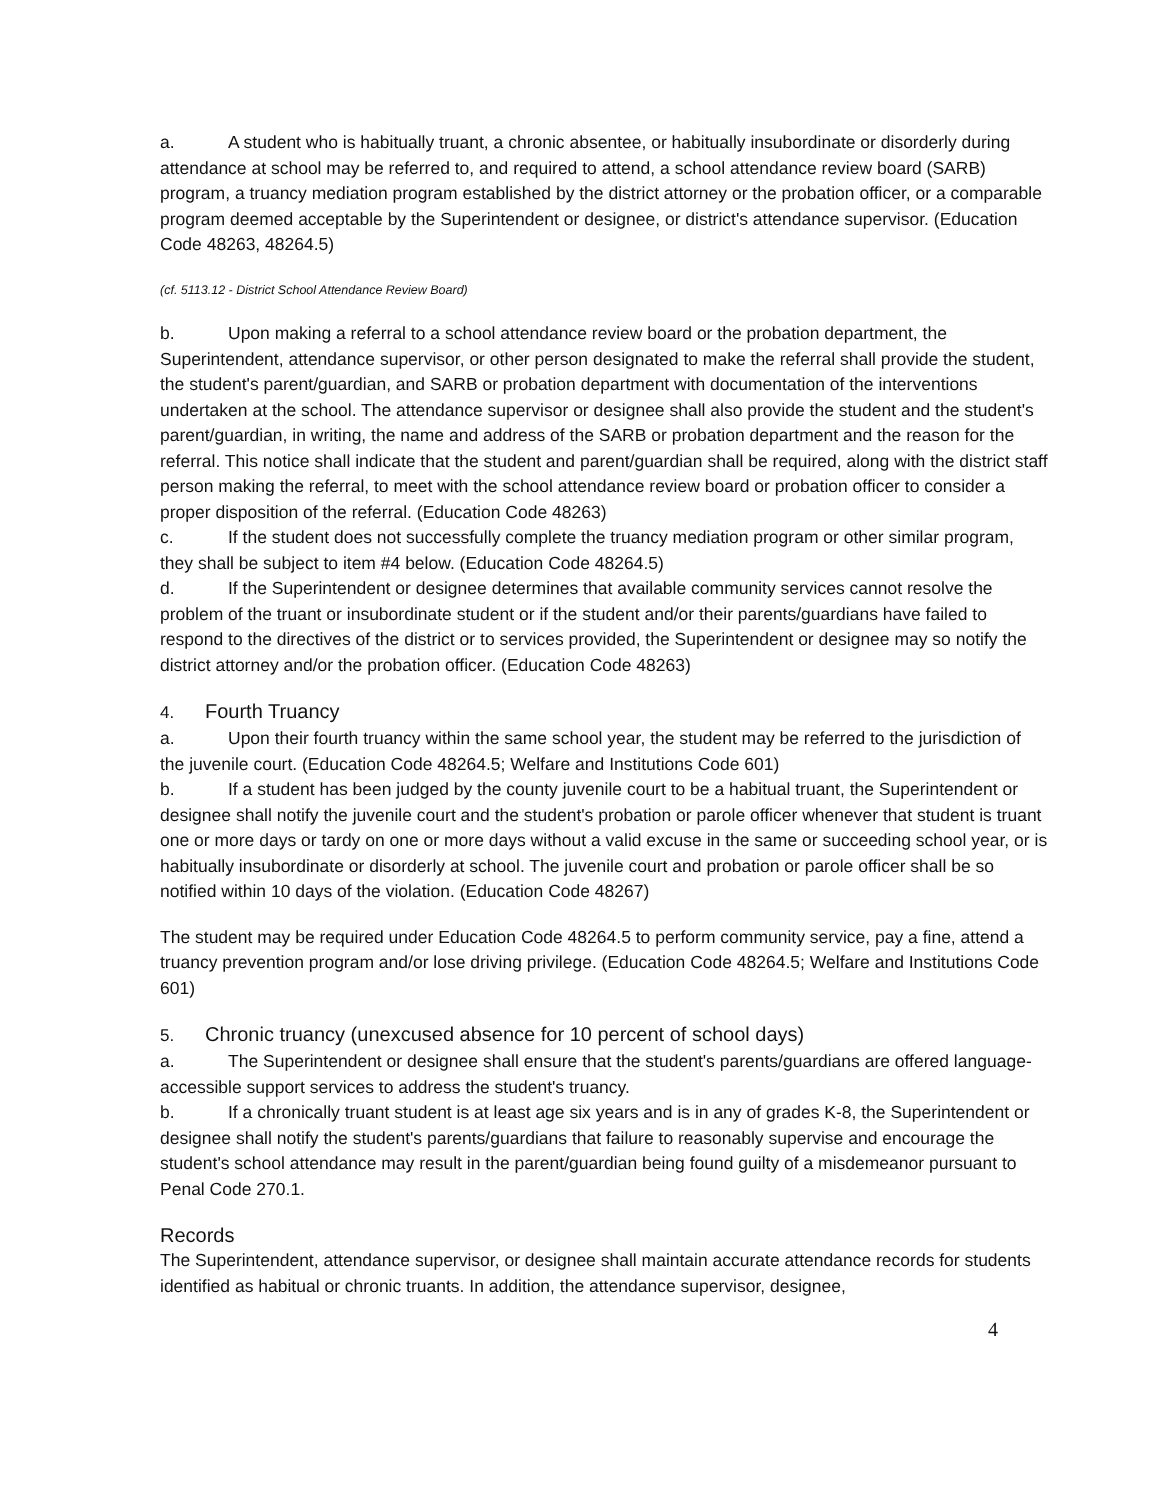a. A student who is habitually truant, a chronic absentee, or habitually insubordinate or disorderly during attendance at school may be referred to, and required to attend, a school attendance review board (SARB) program, a truancy mediation program established by the district attorney or the probation officer, or a comparable program deemed acceptable by the Superintendent or designee, or district's attendance supervisor. (Education Code 48263, 48264.5)
(cf. 5113.12 - District School Attendance Review Board)
b. Upon making a referral to a school attendance review board or the probation department, the Superintendent, attendance supervisor, or other person designated to make the referral shall provide the student, the student's parent/guardian, and SARB or probation department with documentation of the interventions undertaken at the school. The attendance supervisor or designee shall also provide the student and the student's parent/guardian, in writing, the name and address of the SARB or probation department and the reason for the referral. This notice shall indicate that the student and parent/guardian shall be required, along with the district staff person making the referral, to meet with the school attendance review board or probation officer to consider a proper disposition of the referral. (Education Code 48263)
c. If the student does not successfully complete the truancy mediation program or other similar program, they shall be subject to item #4 below. (Education Code 48264.5)
d. If the Superintendent or designee determines that available community services cannot resolve the problem of the truant or insubordinate student or if the student and/or their parents/guardians have failed to respond to the directives of the district or to services provided, the Superintendent or designee may so notify the district attorney and/or the probation officer. (Education Code 48263)
4. Fourth Truancy
a. Upon their fourth truancy within the same school year, the student may be referred to the jurisdiction of the juvenile court. (Education Code 48264.5; Welfare and Institutions Code 601)
b. If a student has been judged by the county juvenile court to be a habitual truant, the Superintendent or designee shall notify the juvenile court and the student's probation or parole officer whenever that student is truant one or more days or tardy on one or more days without a valid excuse in the same or succeeding school year, or is habitually insubordinate or disorderly at school. The juvenile court and probation or parole officer shall be so notified within 10 days of the violation. (Education Code 48267)
The student may be required under Education Code 48264.5 to perform community service, pay a fine, attend a truancy prevention program and/or lose driving privilege. (Education Code 48264.5; Welfare and Institutions Code 601)
5. Chronic truancy (unexcused absence for 10 percent of school days)
a. The Superintendent or designee shall ensure that the student's parents/guardians are offered language-accessible support services to address the student's truancy.
b. If a chronically truant student is at least age six years and is in any of grades K-8, the Superintendent or designee shall notify the student's parents/guardians that failure to reasonably supervise and encourage the student's school attendance may result in the parent/guardian being found guilty of a misdemeanor pursuant to Penal Code 270.1.
Records
The Superintendent, attendance supervisor, or designee shall maintain accurate attendance records for students identified as habitual or chronic truants. In addition, the attendance supervisor, designee,
4